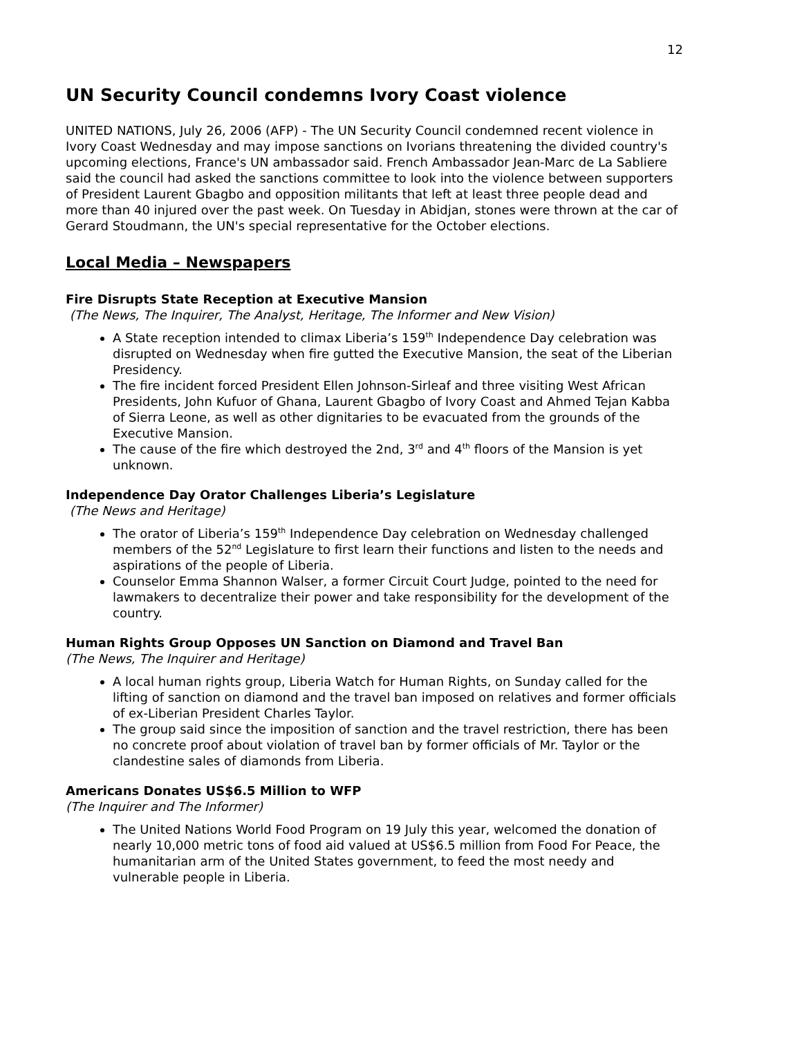12
UN Security Council condemns Ivory Coast violence
UNITED NATIONS, July 26, 2006 (AFP) - The UN Security Council condemned recent violence in Ivory Coast Wednesday and may impose sanctions on Ivorians threatening the divided country's upcoming elections, France's UN ambassador said. French Ambassador Jean-Marc de La Sabliere said the council had asked the sanctions committee to look into the violence between supporters of President Laurent Gbagbo and opposition militants that left at least three people dead and more than 40 injured over the past week. On Tuesday in Abidjan, stones were thrown at the car of Gerard Stoudmann, the UN's special representative for the October elections.
Local Media – Newspapers
Fire Disrupts State Reception at Executive Mansion
(The News, The Inquirer, The Analyst, Heritage, The Informer and New Vision)
A State reception intended to climax Liberia’s 159<sup>th</sup> Independence Day celebration was disrupted on Wednesday when fire gutted the Executive Mansion, the seat of the Liberian Presidency.
The fire incident forced President Ellen Johnson-Sirleaf and three visiting West African Presidents, John Kufuor of Ghana, Laurent Gbagbo of Ivory Coast and Ahmed Tejan Kabba of Sierra Leone, as well as other dignitaries to be evacuated from the grounds of the Executive Mansion.
The cause of the fire which destroyed the 2nd, 3<sup>rd</sup> and 4<sup>th</sup> floors of the Mansion is yet unknown.
Independence Day Orator Challenges Liberia’s Legislature
(The News and Heritage)
The orator of Liberia’s 159<sup>th</sup> Independence Day celebration on Wednesday challenged members of the 52<sup>nd</sup> Legislature to first learn their functions and listen to the needs and aspirations of the people of Liberia.
Counselor Emma Shannon Walser, a former Circuit Court Judge, pointed to the need for lawmakers to decentralize their power and take responsibility for the development of the country.
Human Rights Group Opposes UN Sanction on Diamond and Travel Ban
(The News, The Inquirer and Heritage)
A local human rights group, Liberia Watch for Human Rights, on Sunday called for the lifting of sanction on diamond and the travel ban imposed on relatives and former officials of ex-Liberian President Charles Taylor.
The group said since the imposition of sanction and the travel restriction, there has been no concrete proof about violation of travel ban by former officials of Mr. Taylor or the clandestine sales of diamonds from Liberia.
Americans Donates US$6.5 Million to WFP
(The Inquirer and The Informer)
The United Nations World Food Program on 19 July this year, welcomed the donation of nearly 10,000 metric tons of food aid valued at US$6.5 million from Food For Peace, the humanitarian arm of the United States government, to feed the most needy and vulnerable people in Liberia.